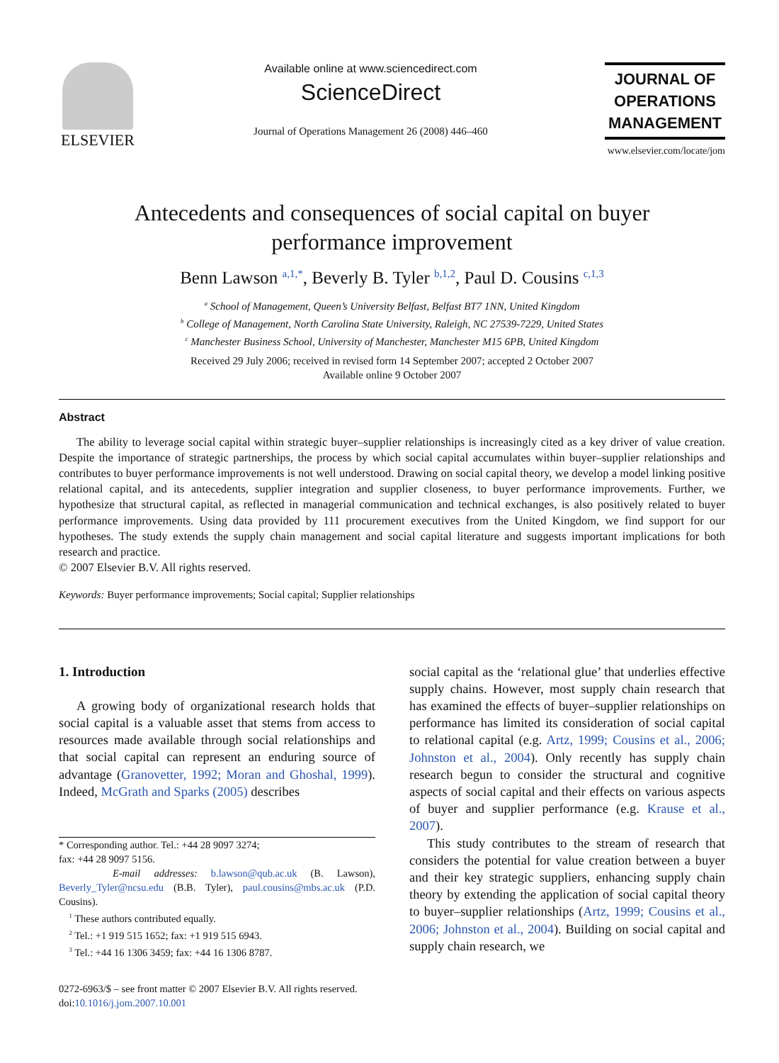ELSEVIER
Available online at www.sciencedirect.com
ScienceDirect
Journal of Operations Management 26 (2008) 446–460
JOURNAL OF
OPERATIONS
MANAGEMENT
www.elsevier.com/locate/jom
Antecedents and consequences of social capital on buyer
performance improvement
Benn Lawson <sup>a,1,*</sup>, Beverly B. Tyler <sup>b,1,2</sup>, Paul D. Cousins <sup>c,1,3</sup>
<sup>a</sup> School of Management, Queen’s University Belfast, Belfast BT7 1NN, United Kingdom
<sup>b</sup> College of Management, North Carolina State University, Raleigh, NC 27539-7229, United States
<sup>c</sup> Manchester Business School, University of Manchester, Manchester M15 6PB, United Kingdom
Received 29 July 2006; received in revised form 14 September 2007; accepted 2 October 2007
Available online 9 October 2007
Abstract
The ability to leverage social capital within strategic buyer–supplier relationships is increasingly cited as a key driver of value creation. Despite the importance of strategic partnerships, the process by which social capital accumulates within buyer–supplier relationships and contributes to buyer performance improvements is not well understood. Drawing on social capital theory, we develop a model linking positive relational capital, and its antecedents, supplier integration and supplier closeness, to buyer performance improvements. Further, we hypothesize that structural capital, as reflected in managerial communication and technical exchanges, is also positively related to buyer performance improvements. Using data provided by 111 procurement executives from the United Kingdom, we find support for our hypotheses. The study extends the supply chain management and social capital literature and suggests important implications for both research and practice.
© 2007 Elsevier B.V. All rights reserved.
Keywords: Buyer performance improvements; Social capital; Supplier relationships
1. Introduction
A growing body of organizational research holds that social capital is a valuable asset that stems from access to resources made available through social relationships and that social capital can represent an enduring source of advantage (Granovetter, 1992; Moran and Ghoshal, 1999). Indeed, McGrath and Sparks (2005) describes
* Corresponding author. Tel.: +44 28 9097 3274;
fax: +44 28 9097 5156.
E-mail addresses: b.lawson@qub.ac.uk (B. Lawson), Beverly_Tyler@ncsu.edu (B.B. Tyler), paul.cousins@mbs.ac.uk (P.D. Cousins).
<sup>1</sup> These authors contributed equally.
<sup>2</sup> Tel.: +1 919 515 1652; fax: +1 919 515 6943.
<sup>3</sup> Tel.: +44 16 1306 3459; fax: +44 16 1306 8787.
0272-6963/$ – see front matter © 2007 Elsevier B.V. All rights reserved.
doi:10.1016/j.jom.2007.10.001
social capital as the ‘relational glue’ that underlies effective supply chains. However, most supply chain research that has examined the effects of buyer–supplier relationships on performance has limited its consideration of social capital to relational capital (e.g. Artz, 1999; Cousins et al., 2006; Johnston et al., 2004). Only recently has supply chain research begun to consider the structural and cognitive aspects of social capital and their effects on various aspects of buyer and supplier performance (e.g. Krause et al., 2007).
This study contributes to the stream of research that considers the potential for value creation between a buyer and their key strategic suppliers, enhancing supply chain theory by extending the application of social capital theory to buyer–supplier relationships (Artz, 1999; Cousins et al., 2006; Johnston et al., 2004). Building on social capital and supply chain research, we